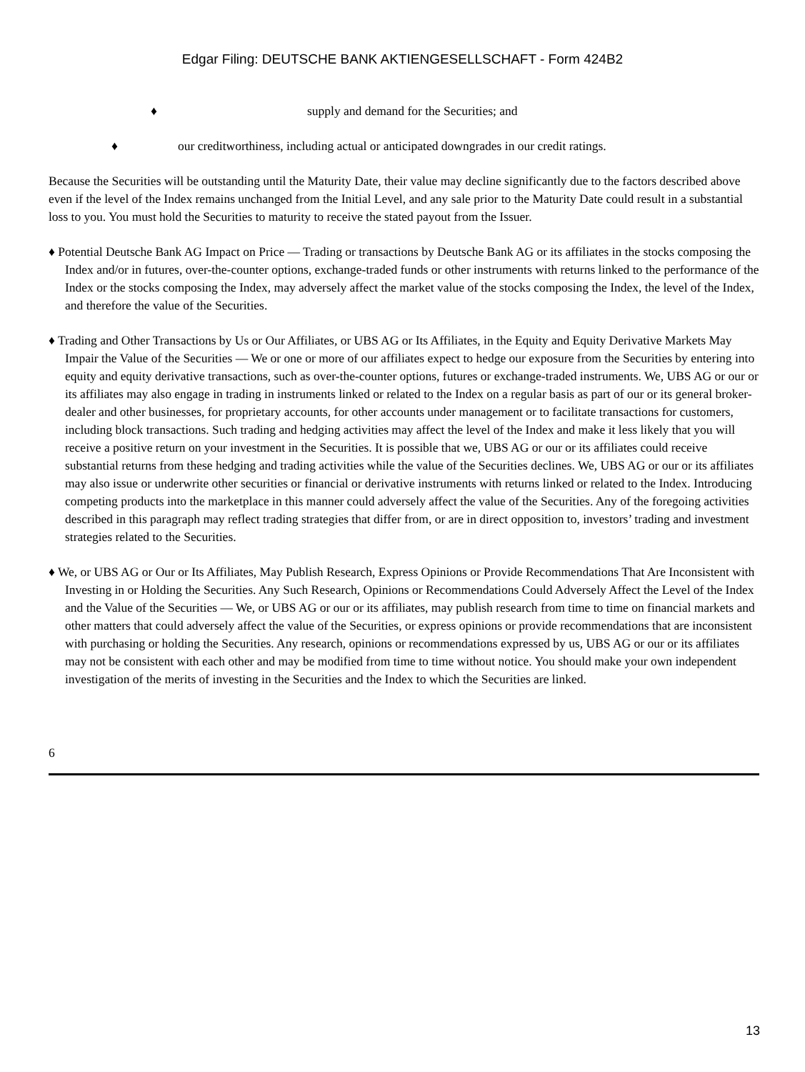Edgar Filing: DEUTSCHE BANK AKTIENGESELLSCHAFT - Form 424B2
♦ supply and demand for the Securities; and
♦ our creditworthiness, including actual or anticipated downgrades in our credit ratings.
Because the Securities will be outstanding until the Maturity Date, their value may decline significantly due to the factors described above even if the level of the Index remains unchanged from the Initial Level, and any sale prior to the Maturity Date could result in a substantial loss to you. You must hold the Securities to maturity to receive the stated payout from the Issuer.
♦ Potential Deutsche Bank AG Impact on Price — Trading or transactions by Deutsche Bank AG or its affiliates in the stocks composing the Index and/or in futures, over-the-counter options, exchange-traded funds or other instruments with returns linked to the performance of the Index or the stocks composing the Index, may adversely affect the market value of the stocks composing the Index, the level of the Index, and therefore the value of the Securities.
♦ Trading and Other Transactions by Us or Our Affiliates, or UBS AG or Its Affiliates, in the Equity and Equity Derivative Markets May Impair the Value of the Securities — We or one or more of our affiliates expect to hedge our exposure from the Securities by entering into equity and equity derivative transactions, such as over-the-counter options, futures or exchange-traded instruments. We, UBS AG or our or its affiliates may also engage in trading in instruments linked or related to the Index on a regular basis as part of our or its general broker-dealer and other businesses, for proprietary accounts, for other accounts under management or to facilitate transactions for customers, including block transactions. Such trading and hedging activities may affect the level of the Index and make it less likely that you will receive a positive return on your investment in the Securities. It is possible that we, UBS AG or our or its affiliates could receive substantial returns from these hedging and trading activities while the value of the Securities declines. We, UBS AG or our or its affiliates may also issue or underwrite other securities or financial or derivative instruments with returns linked or related to the Index. Introducing competing products into the marketplace in this manner could adversely affect the value of the Securities. Any of the foregoing activities described in this paragraph may reflect trading strategies that differ from, or are in direct opposition to, investors’ trading and investment strategies related to the Securities.
♦ We, or UBS AG or Our or Its Affiliates, May Publish Research, Express Opinions or Provide Recommendations That Are Inconsistent with Investing in or Holding the Securities. Any Such Research, Opinions or Recommendations Could Adversely Affect the Level of the Index and the Value of the Securities — We, or UBS AG or our or its affiliates, may publish research from time to time on financial markets and other matters that could adversely affect the value of the Securities, or express opinions or provide recommendations that are inconsistent with purchasing or holding the Securities. Any research, opinions or recommendations expressed by us, UBS AG or our or its affiliates may not be consistent with each other and may be modified from time to time without notice. You should make your own independent investigation of the merits of investing in the Securities and the Index to which the Securities are linked.
6
13